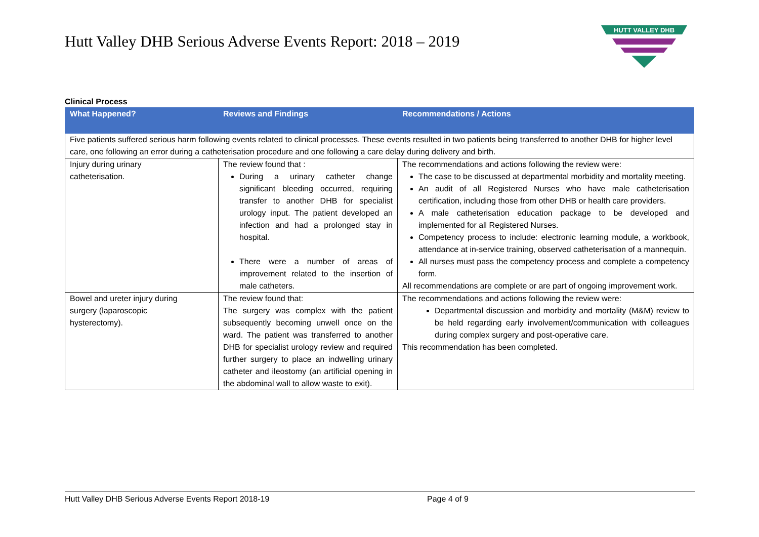HUTT VALLEY DHB
Hutt Valley DHB Serious Adverse Events Report: 2018 – 2019
Clinical Process
| What Happened? | Reviews and Findings | Recommendations / Actions |
| --- | --- | --- |
| Five patients suffered serious harm following events related to clinical processes. These events resulted in two patients being transferred to another DHB for higher level care, one following an error during a catheterisation procedure and one following a care delay during delivery and birth. | | |
| Injury during urinary catheterisation. | The review found that : During a urinary catheter change significant bleeding occurred, requiring transfer to another DHB for specialist urology input. The patient developed an infection and had a prolonged stay in hospital. There were a number of areas of improvement related to the insertion of male catheters. | The recommendations and actions following the review were: The case to be discussed at departmental morbidity and mortality meeting. An audit of all Registered Nurses who have male catheterisation certification, including those from other DHB or health care providers. A male catheterisation education package to be developed and implemented for all Registered Nurses. Competency process to include: electronic learning module, a workbook, attendance at in-service training, observed catheterisation of a mannequin. All nurses must pass the competency process and complete a competency form. All recommendations are complete or are part of ongoing improvement work. |
| Bowel and ureter injury during surgery (laparoscopic hysterectomy). | The review found that: The surgery was complex with the patient subsequently becoming unwell once on the ward. The patient was transferred to another DHB for specialist urology review and required further surgery to place an indwelling urinary catheter and ileostomy (an artificial opening in the abdominal wall to allow waste to exit). | The recommendations and actions following the review were: Departmental discussion and morbidity and mortality (M&M) review to be held regarding early involvement/communication with colleagues during complex surgery and post-operative care. This recommendation has been completed. |
Hutt Valley DHB Serious Adverse Events Report 2018-19 Page 4 of 9